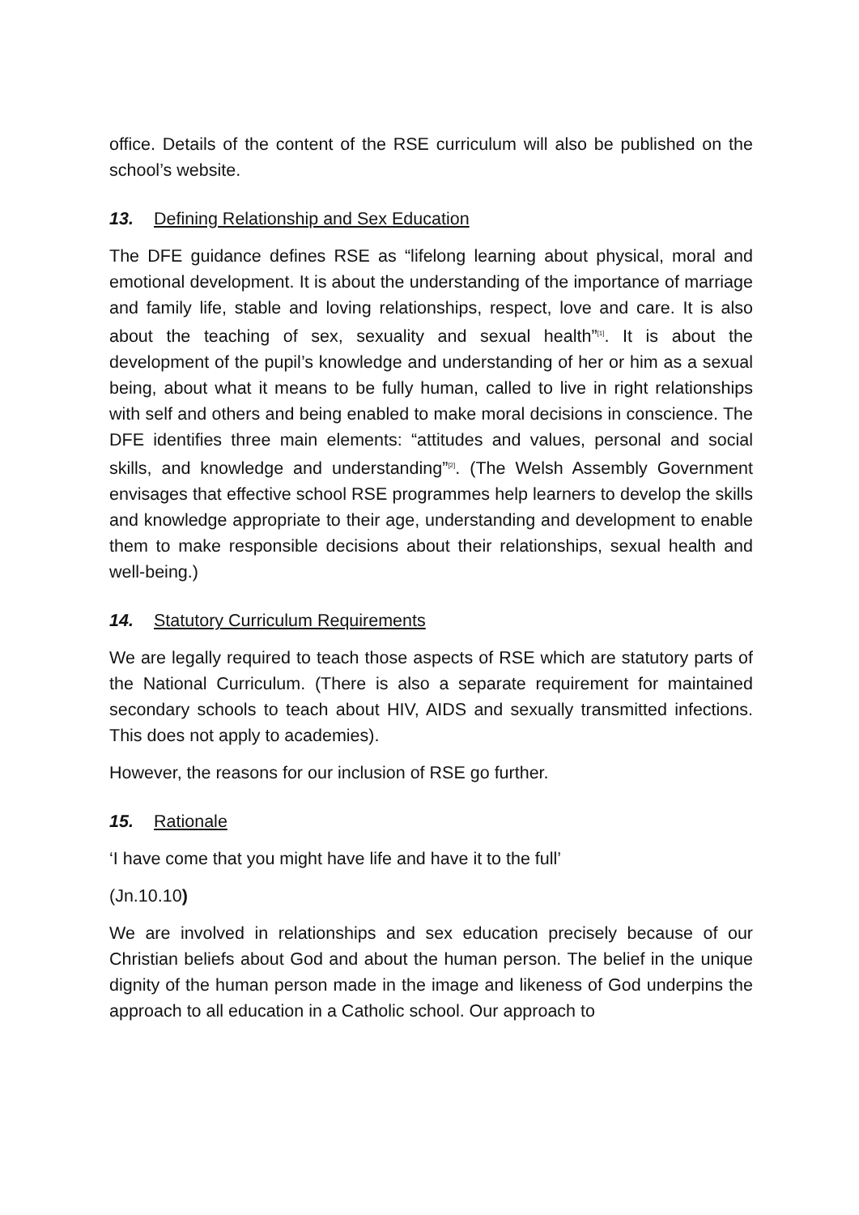office. Details of the content of the RSE curriculum will also be published on the school’s website.
13. Defining Relationship and Sex Education
The DFE guidance defines RSE as “lifelong learning about physical, moral and emotional development. It is about the understanding of the importance of marriage and family life, stable and loving relationships, respect, love and care. It is also about the teaching of sex, sexuality and sexual health”<sup>[1]</sup>. It is about the development of the pupil’s knowledge and understanding of her or him as a sexual being, about what it means to be fully human, called to live in right relationships with self and others and being enabled to make moral decisions in conscience. The DFE identifies three main elements: “attitudes and values, personal and social skills, and knowledge and understanding”<sup>[2]</sup>. (The Welsh Assembly Government envisages that effective school RSE programmes help learners to develop the skills and knowledge appropriate to their age, understanding and development to enable them to make responsible decisions about their relationships, sexual health and well-being.)
14. Statutory Curriculum Requirements
We are legally required to teach those aspects of RSE which are statutory parts of the National Curriculum. (There is also a separate requirement for maintained secondary schools to teach about HIV, AIDS and sexually transmitted infections. This does not apply to academies).
However, the reasons for our inclusion of RSE go further.
15. Rationale
‘I have come that you might have life and have it to the full’
(Jn.10.10)
We are involved in relationships and sex education precisely because of our Christian beliefs about God and about the human person. The belief in the unique dignity of the human person made in the image and likeness of God underpins the approach to all education in a Catholic school. Our approach to